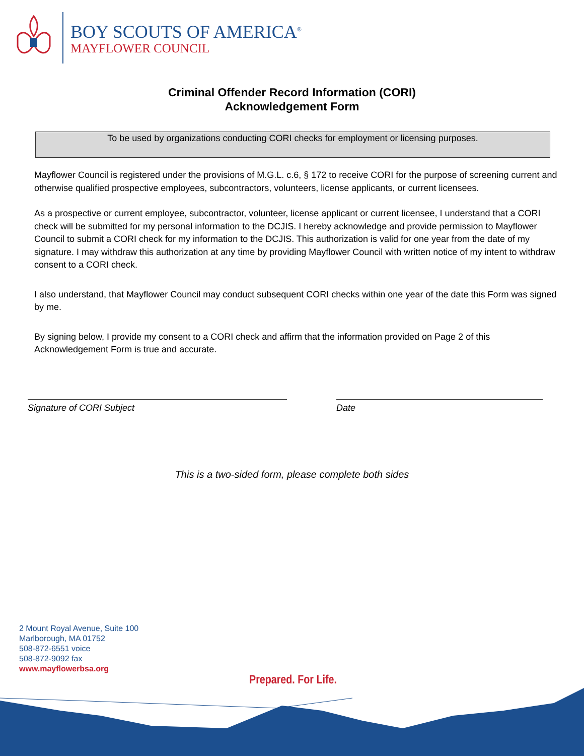BOY SCOUTS OF AMERICA<sup>®</sup>
MAYFLOWER COUNCIL
Criminal Offender Record Information (CORI)
Acknowledgement Form
To be used by organizations conducting CORI checks for employment or licensing purposes.
Mayflower Council is registered under the provisions of M.G.L. c.6, § 172 to receive CORI for the purpose of screening current and otherwise qualified prospective employees, subcontractors, volunteers, license applicants, or current licensees.
As a prospective or current employee, subcontractor, volunteer, license applicant or current licensee, I understand that a CORI check will be submitted for my personal information to the DCJIS. I hereby acknowledge and provide permission to Mayflower Council to submit a CORI check for my information to the DCJIS. This authorization is valid for one year from the date of my signature. I may withdraw this authorization at any time by providing Mayflower Council with written notice of my intent to withdraw consent to a CORI check.
I also understand, that Mayflower Council may conduct subsequent CORI checks within one year of the date this Form was signed by me.
By signing below, I provide my consent to a CORI check and affirm that the information provided on Page 2 of this Acknowledgement Form is true and accurate.
Signature of CORI Subject Date
This is a two-sided form, please complete both sides
2 Mount Royal Avenue, Suite 100
Marlborough, MA 01752
508-872-6551 voice
508-872-9092 fax
www.mayflowerbsa.org
Prepared. For Life.